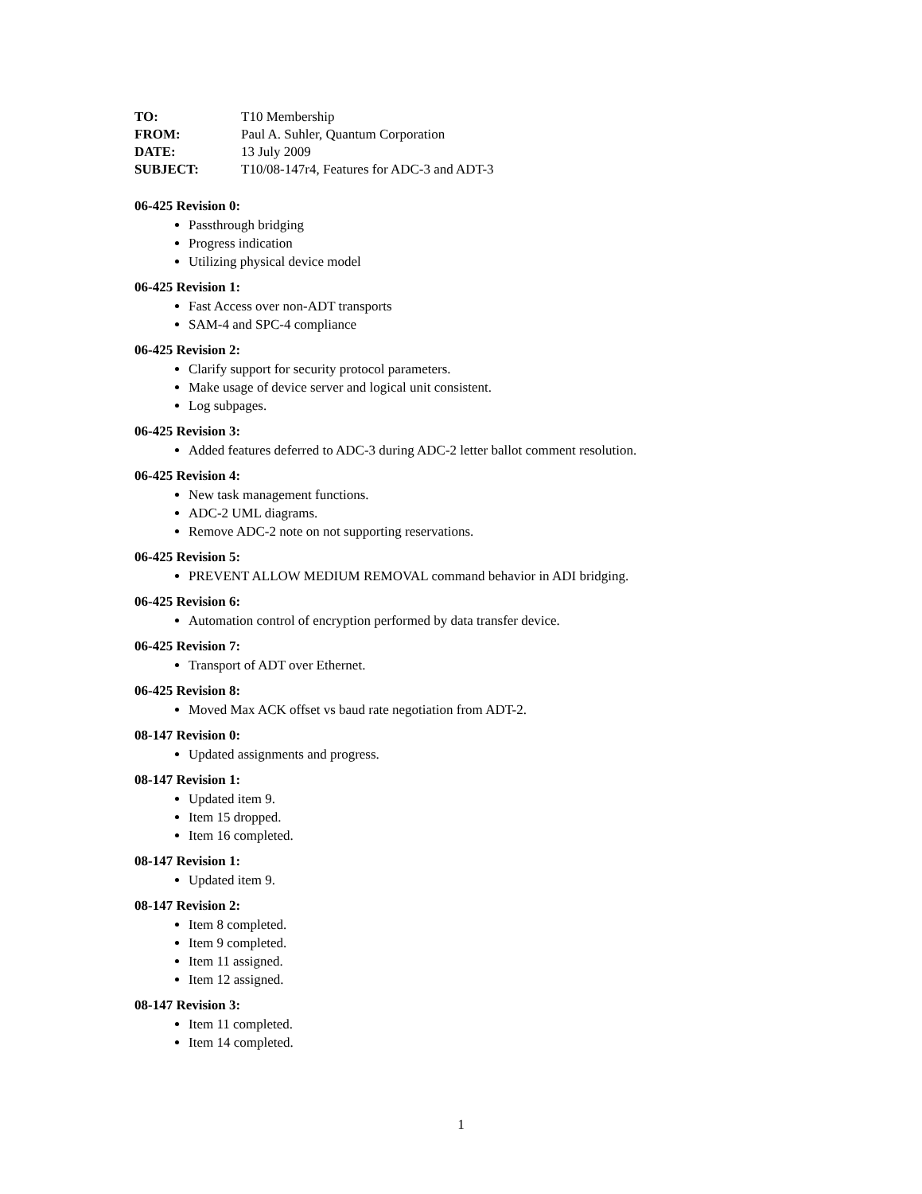TO: T10 Membership
FROM: Paul A. Suhler, Quantum Corporation
DATE: 13 July 2009
SUBJECT: T10/08-147r4, Features for ADC-3 and ADT-3
06-425 Revision 0:
Passthrough bridging
Progress indication
Utilizing physical device model
06-425 Revision 1:
Fast Access over non-ADT transports
SAM-4 and SPC-4 compliance
06-425 Revision 2:
Clarify support for security protocol parameters.
Make usage of device server and logical unit consistent.
Log subpages.
06-425 Revision 3:
Added features deferred to ADC-3 during ADC-2 letter ballot comment resolution.
06-425 Revision 4:
New task management functions.
ADC-2 UML diagrams.
Remove ADC-2 note on not supporting reservations.
06-425 Revision 5:
PREVENT ALLOW MEDIUM REMOVAL command behavior in ADI bridging.
06-425 Revision 6:
Automation control of encryption performed by data transfer device.
06-425 Revision 7:
Transport of ADT over Ethernet.
06-425 Revision 8:
Moved Max ACK offset vs baud rate negotiation from ADT-2.
08-147 Revision 0:
Updated assignments and progress.
08-147 Revision 1:
Updated item 9.
Item 15 dropped.
Item 16 completed.
08-147 Revision 1:
Updated item 9.
08-147 Revision 2:
Item 8 completed.
Item 9 completed.
Item 11 assigned.
Item 12 assigned.
08-147 Revision 3:
Item 11 completed.
Item 14 completed.
1